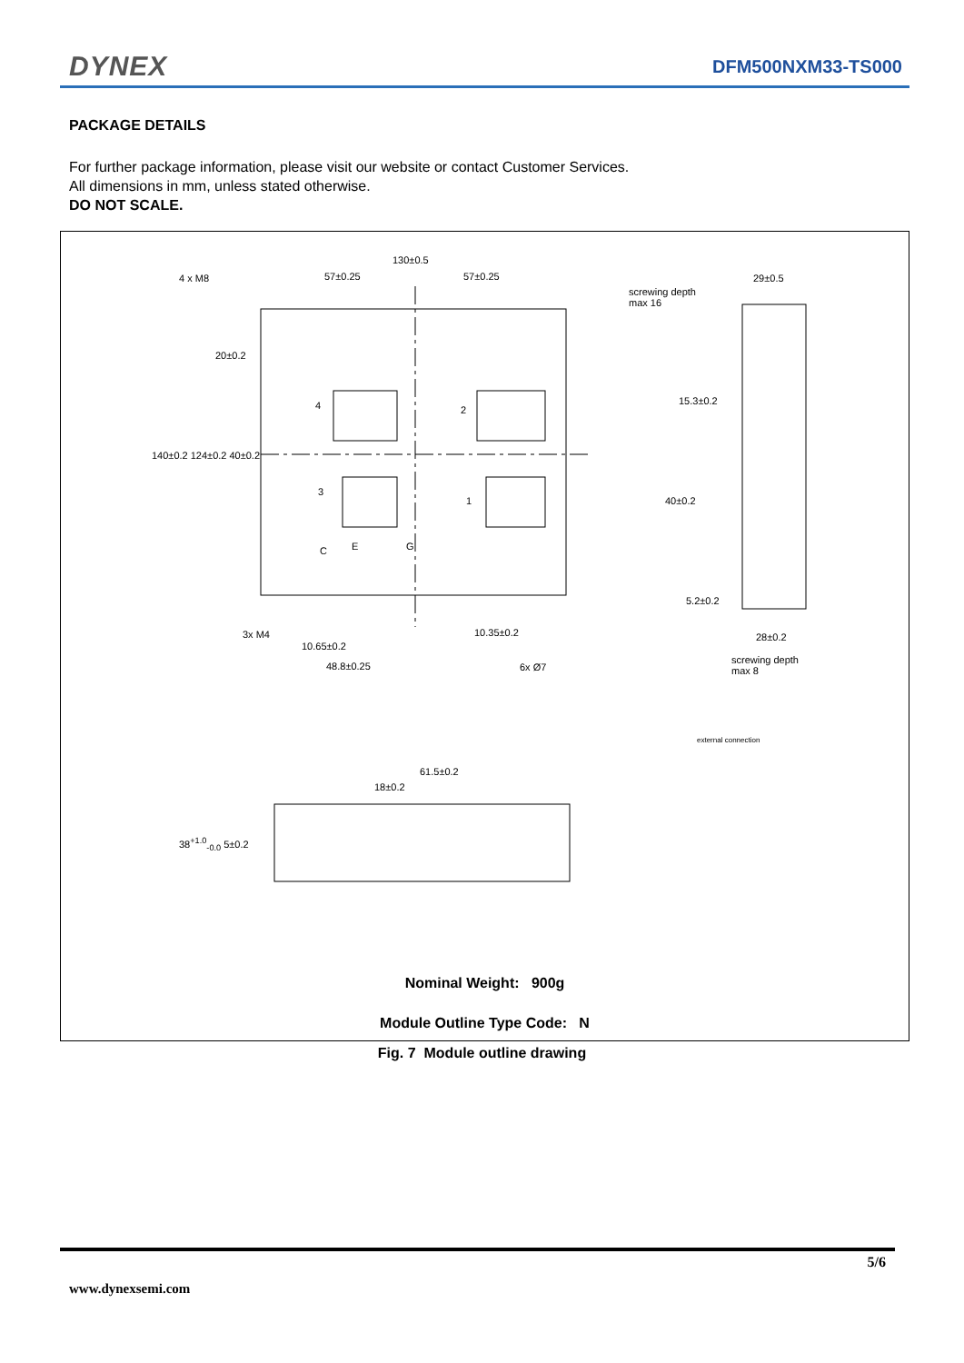DYNEX DFM500NXM33-TS000
PACKAGE DETAILS
For further package information, please visit our website or contact Customer Services.
All dimensions in mm, unless stated otherwise.
DO NOT SCALE.
130±0.5
57±0.25 57±0.25 4 x M8
screwing depth
max 16
29±0.5
20±0.2
140±0.2 124±0.2 40±0.2
15.3±0.2
40±0.2
5.2±0.2
4 2
3
1
C E G
3x M4
10.65±0.2
48.8±0.25
10.35±0.2
6x Ø7
28±0.2
screwing depth
max 8
external connection
61.5±0.2
18±0.2
38<sup>+1.0</sup><sub>-0.0</sub> 5±0.2
Nominal Weight: 900g
Module Outline Type Code: N
Fig. 7 Module outline drawing
5/6
www.dynexsemi.com